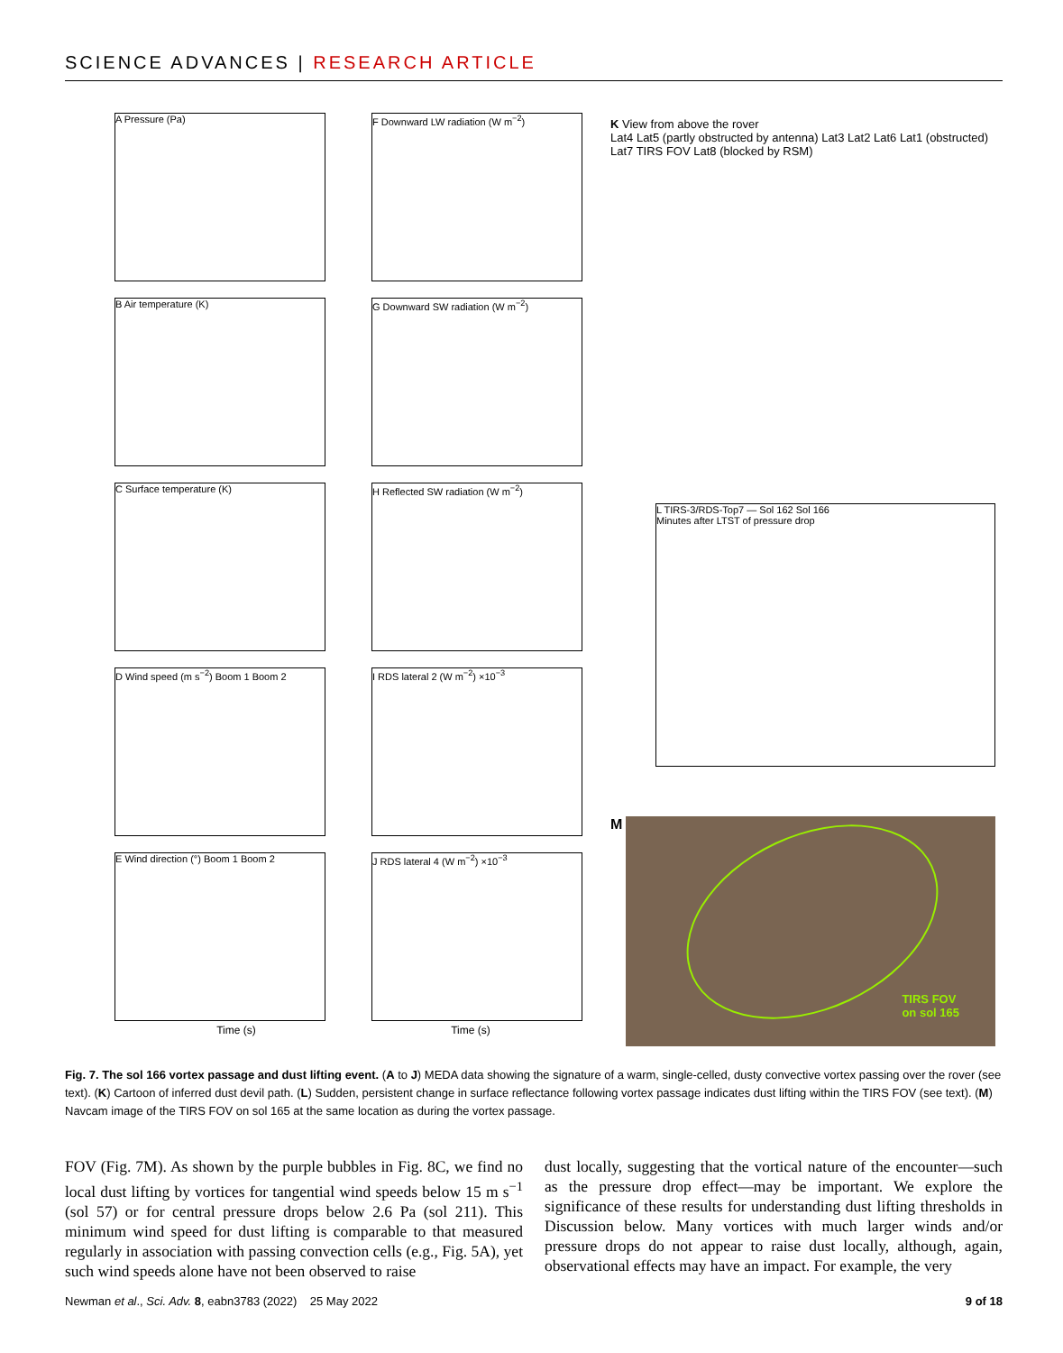SCIENCE ADVANCES | RESEARCH ARTICLE
A Pressure (Pa)
B Air temperature (K)
C Surface temperature (K)
D Wind speed (m s<sup>−2</sup>) Boom 1 Boom 2
E Wind direction (°) Boom 1 Boom 2
F Downward LW radiation (W m<sup>−2</sup>)
G Downward SW radiation (W m<sup>−2</sup>)
H Reflected SW radiation (W m<sup>−2</sup>)
I RDS lateral 2 (W m<sup>−2</sup>) ×10<sup>−3</sup>
J RDS lateral 4 (W m<sup>−2</sup>) ×10<sup>−3</sup>
Time (s) Time (s)
K View from above the rover
Lat4 Lat5 (partly obstructed by antenna) Lat3 Lat2 Lat6 Lat1 (obstructed) Lat7 TIRS FOV Lat8 (blocked by RSM)
L TIRS-3/RDS-Top7 — Sol 162 Sol 166
Minutes after LTST of pressure drop
TIRS FOV
on sol 165
M
Fig. 7. The sol 166 vortex passage and dust lifting event. (A to J) MEDA data showing the signature of a warm, single-celled, dusty convective vortex passing over the rover (see text). (K) Cartoon of inferred dust devil path. (L) Sudden, persistent change in surface reflectance following vortex passage indicates dust lifting within the TIRS FOV (see text). (M) Navcam image of the TIRS FOV on sol 165 at the same location as during the vortex passage.
FOV (Fig. 7M). As shown by the purple bubbles in Fig. 8C, we find no local dust lifting by vortices for tangential wind speeds below 15 m s<sup>−1</sup> (sol 57) or for central pressure drops below 2.6 Pa (sol 211). This minimum wind speed for dust lifting is comparable to that measured regularly in association with passing convection cells (e.g., Fig. 5A), yet such wind speeds alone have not been observed to raise
dust locally, suggesting that the vortical nature of the encounter—such as the pressure drop effect—may be important. We explore the significance of these results for understanding dust lifting thresholds in Discussion below. Many vortices with much larger winds and/or pressure drops do not appear to raise dust locally, although, again, observational effects may have an impact. For example, the very
Newman et al., Sci. Adv. 8, eabn3783 (2022) 25 May 2022 9 of 18